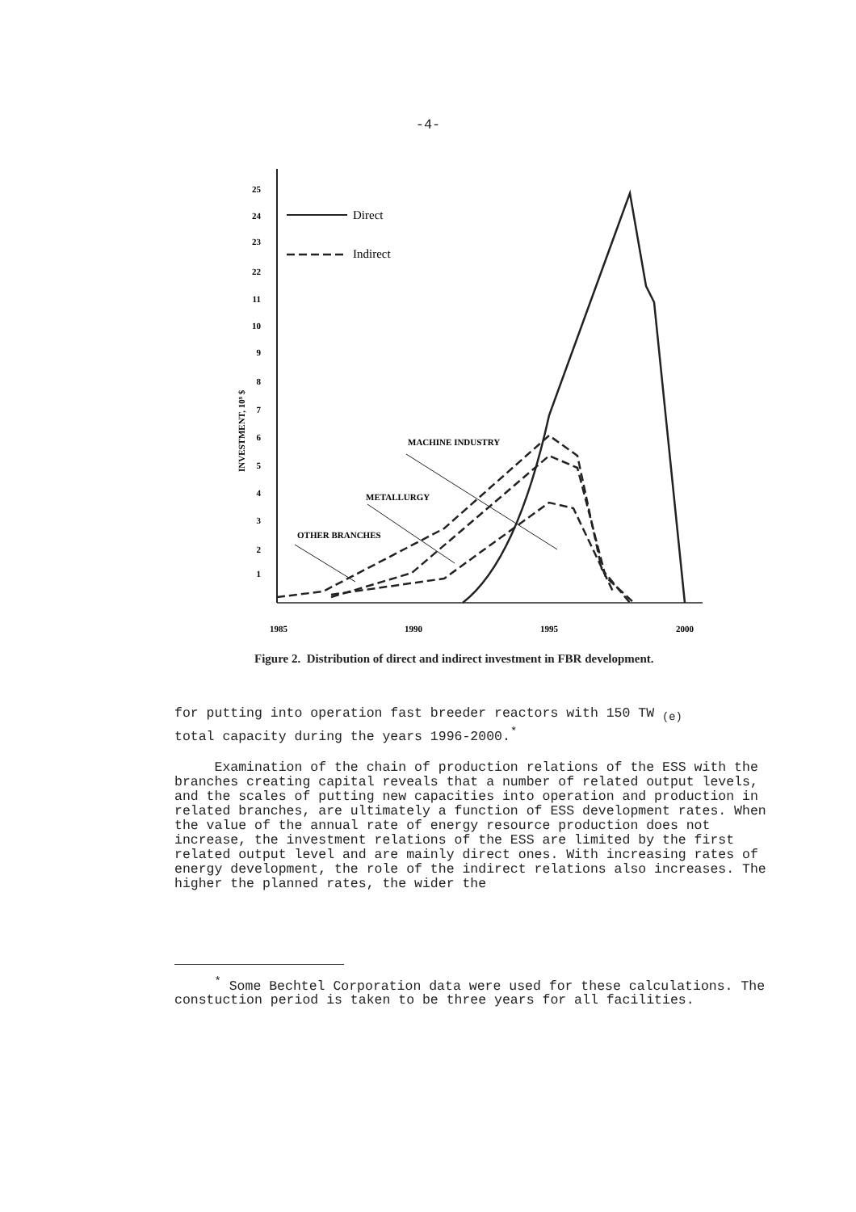-4-
25
24
23
22
11
10
9
8
7
6
5
4
3
2
1
INVESTMENT, 10⁹ $
Direct
Indirect
MACHINE INDUSTRY
METALLURGY
OTHER BRANCHES
1985
1990
1995
2000
Figure 2. Distribution of direct and indirect investment in FBR development.
for putting into operation fast breeder reactors with 150 TW <sub>(e)</sub>
total capacity during the years 1996-2000.<sup>*</sup>
Examination of the chain of production relations of the ESS with the branches creating capital reveals that a number of related output levels, and the scales of putting new capacities into operation and production in related branches, are ultimately a function of ESS development rates. When the value of the annual rate of energy resource production does not increase, the investment relations of the ESS are limited by the first related output level and are mainly direct ones. With increasing rates of energy development, the role of the indirect relations also increases. The higher the planned rates, the wider the
<sup>*</sup> Some Bechtel Corporation data were used for these calculations. The constuction period is taken to be three years for all facilities.